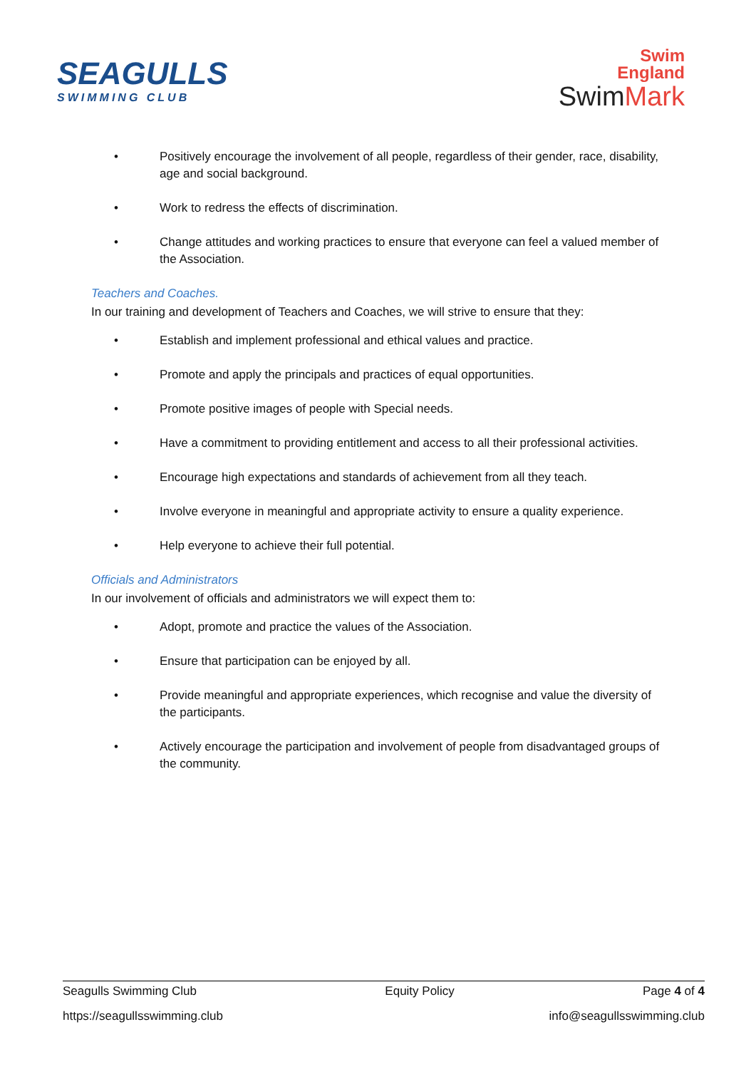SEAGULLS
SWIMMING CLUB
Swim
England
SwimMark
• Positively encourage the involvement of all people, regardless of their gender, race, disability, age and social background.
• Work to redress the effects of discrimination.
• Change attitudes and working practices to ensure that everyone can feel a valued member of the Association.
Teachers and Coaches.
In our training and development of Teachers and Coaches, we will strive to ensure that they:
• Establish and implement professional and ethical values and practice.
• Promote and apply the principals and practices of equal opportunities.
• Promote positive images of people with Special needs.
• Have a commitment to providing entitlement and access to all their professional activities.
• Encourage high expectations and standards of achievement from all they teach.
• Involve everyone in meaningful and appropriate activity to ensure a quality experience.
• Help everyone to achieve their full potential.
Officials and Administrators
In our involvement of officials and administrators we will expect them to:
• Adopt, promote and practice the values of the Association.
• Ensure that participation can be enjoyed by all.
• Provide meaningful and appropriate experiences, which recognise and value the diversity of the participants.
• Actively encourage the participation and involvement of people from disadvantaged groups of the community.
Seagulls Swimming Club Equity Policy Page 4 of 4
https://seagullsswimming.club info@seagullsswimming.club